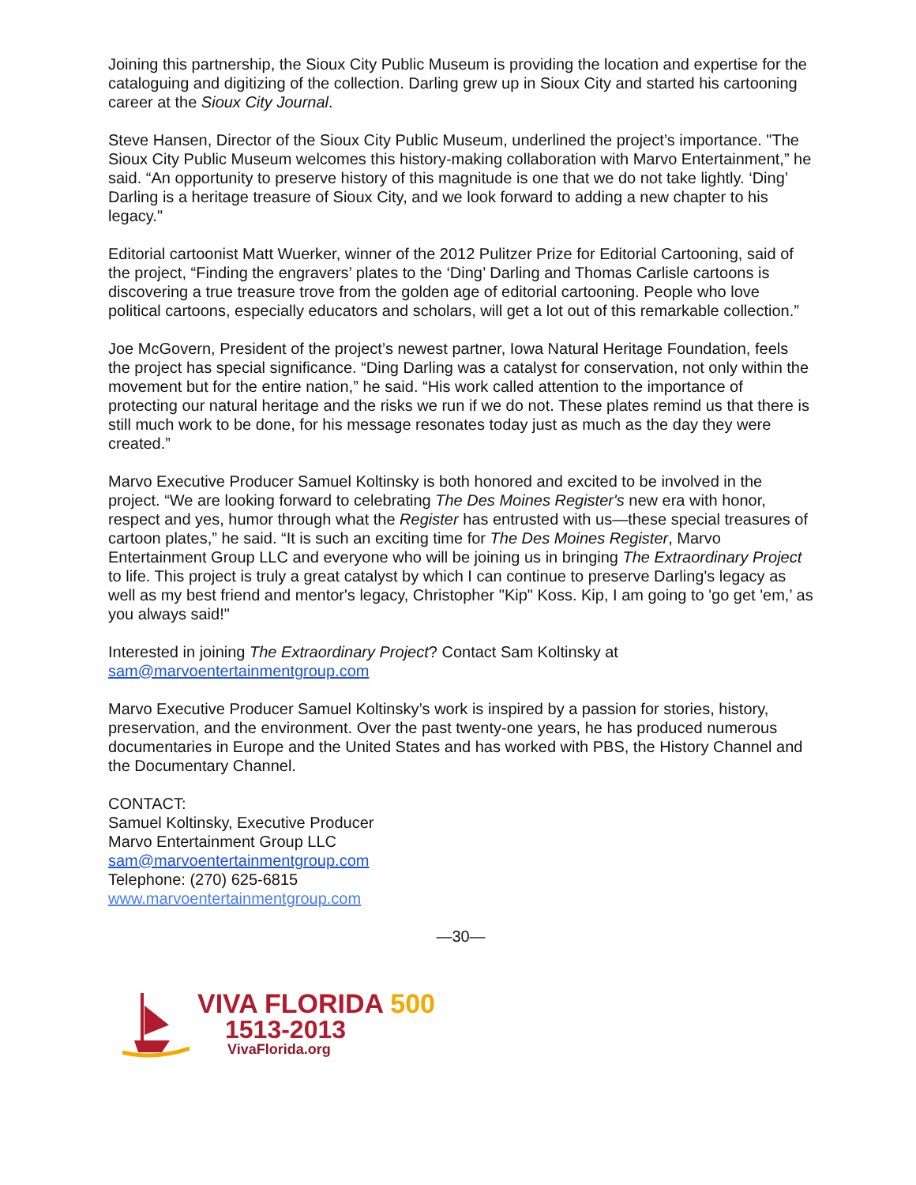Joining this partnership, the Sioux City Public Museum is providing the location and expertise for the cataloguing and digitizing of the collection. Darling grew up in Sioux City and started his cartooning career at the Sioux City Journal.
Steve Hansen, Director of the Sioux City Public Museum, underlined the project’s importance. "The Sioux City Public Museum welcomes this history-making collaboration with Marvo Entertainment,” he said. “An opportunity to preserve history of this magnitude is one that we do not take lightly. ‘Ding’ Darling is a heritage treasure of Sioux City, and we look forward to adding a new chapter to his legacy."
Editorial cartoonist Matt Wuerker, winner of the 2012 Pulitzer Prize for Editorial Cartooning, said of the project, “Finding the engravers’ plates to the ‘Ding’ Darling and Thomas Carlisle cartoons is discovering a true treasure trove from the golden age of editorial cartooning. People who love political cartoons, especially educators and scholars, will get a lot out of this remarkable collection.”
Joe McGovern, President of the project’s newest partner, Iowa Natural Heritage Foundation, feels the project has special significance. “Ding Darling was a catalyst for conservation, not only within the movement but for the entire nation,” he said. “His work called attention to the importance of protecting our natural heritage and the risks we run if we do not. These plates remind us that there is still much work to be done, for his message resonates today just as much as the day they were created.”
Marvo Executive Producer Samuel Koltinsky is both honored and excited to be involved in the project. “We are looking forward to celebrating The Des Moines Register's new era with honor, respect and yes, humor through what the Register has entrusted with us—these special treasures of cartoon plates,” he said. “It is such an exciting time for The Des Moines Register, Marvo Entertainment Group LLC and everyone who will be joining us in bringing The Extraordinary Project to life. This project is truly a great catalyst by which I can continue to preserve Darling's legacy as well as my best friend and mentor's legacy, Christopher "Kip" Koss. Kip, I am going to 'go get 'em,’ as you always said!"
Interested in joining The Extraordinary Project? Contact Sam Koltinsky at
sam@marvoentertainmentgroup.com
Marvo Executive Producer Samuel Koltinsky’s work is inspired by a passion for stories, history, preservation, and the environment. Over the past twenty-one years, he has produced numerous documentaries in Europe and the United States and has worked with PBS, the History Channel and the Documentary Channel.
CONTACT:
Samuel Koltinsky, Executive Producer
Marvo Entertainment Group LLC
sam@marvoentertainmentgroup.com
Telephone: (270) 625-6815
www.marvoentertainmentgroup.com
—30—
VIVA FLORIDA 500
1513-2013
VivaFlorida.org